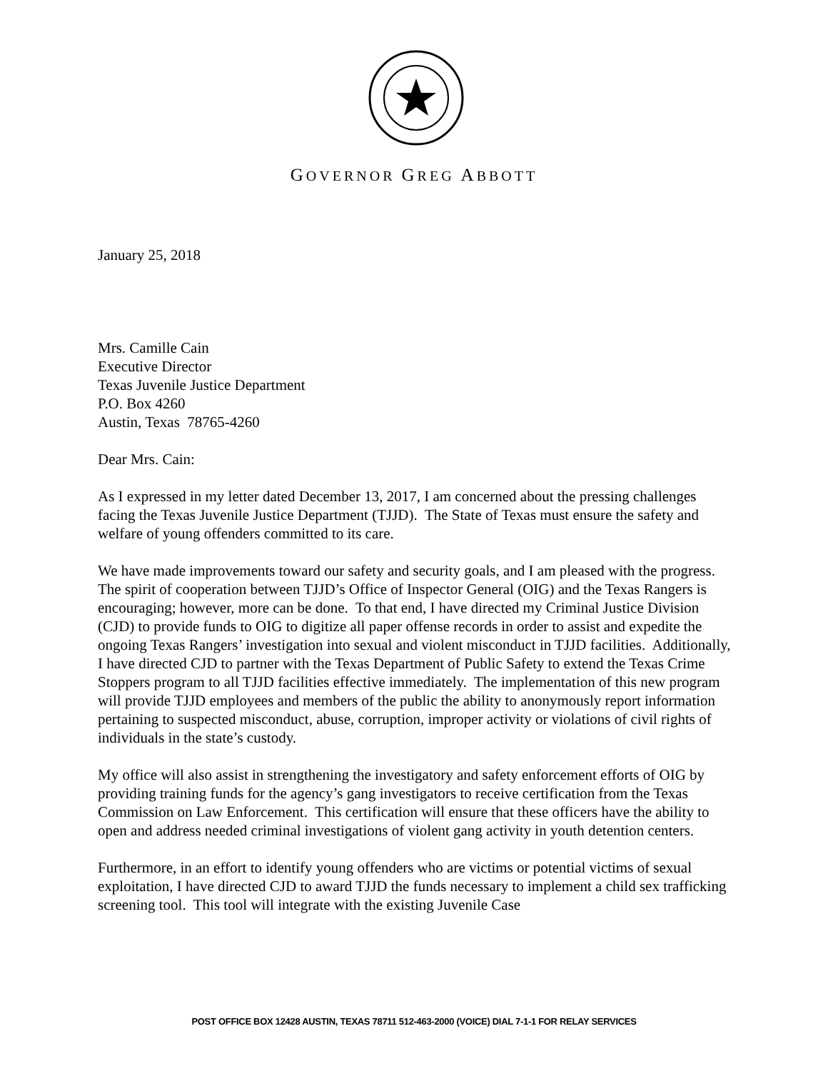GOVERNOR GREG ABBOTT
January 25, 2018
Mrs. Camille Cain
Executive Director
Texas Juvenile Justice Department
P.O. Box 4260
Austin, Texas 78765-4260
Dear Mrs. Cain:
As I expressed in my letter dated December 13, 2017, I am concerned about the pressing challenges facing the Texas Juvenile Justice Department (TJJD). The State of Texas must ensure the safety and welfare of young offenders committed to its care.
We have made improvements toward our safety and security goals, and I am pleased with the progress. The spirit of cooperation between TJJD’s Office of Inspector General (OIG) and the Texas Rangers is encouraging; however, more can be done. To that end, I have directed my Criminal Justice Division (CJD) to provide funds to OIG to digitize all paper offense records in order to assist and expedite the ongoing Texas Rangers’ investigation into sexual and violent misconduct in TJJD facilities. Additionally, I have directed CJD to partner with the Texas Department of Public Safety to extend the Texas Crime Stoppers program to all TJJD facilities effective immediately. The implementation of this new program will provide TJJD employees and members of the public the ability to anonymously report information pertaining to suspected misconduct, abuse, corruption, improper activity or violations of civil rights of individuals in the state’s custody.
My office will also assist in strengthening the investigatory and safety enforcement efforts of OIG by providing training funds for the agency’s gang investigators to receive certification from the Texas Commission on Law Enforcement. This certification will ensure that these officers have the ability to open and address needed criminal investigations of violent gang activity in youth detention centers.
Furthermore, in an effort to identify young offenders who are victims or potential victims of sexual exploitation, I have directed CJD to award TJJD the funds necessary to implement a child sex trafficking screening tool. This tool will integrate with the existing Juvenile Case
POST OFFICE BOX 12428 AUSTIN, TEXAS 78711 512-463-2000 (VOICE) DIAL 7-1-1 FOR RELAY SERVICES